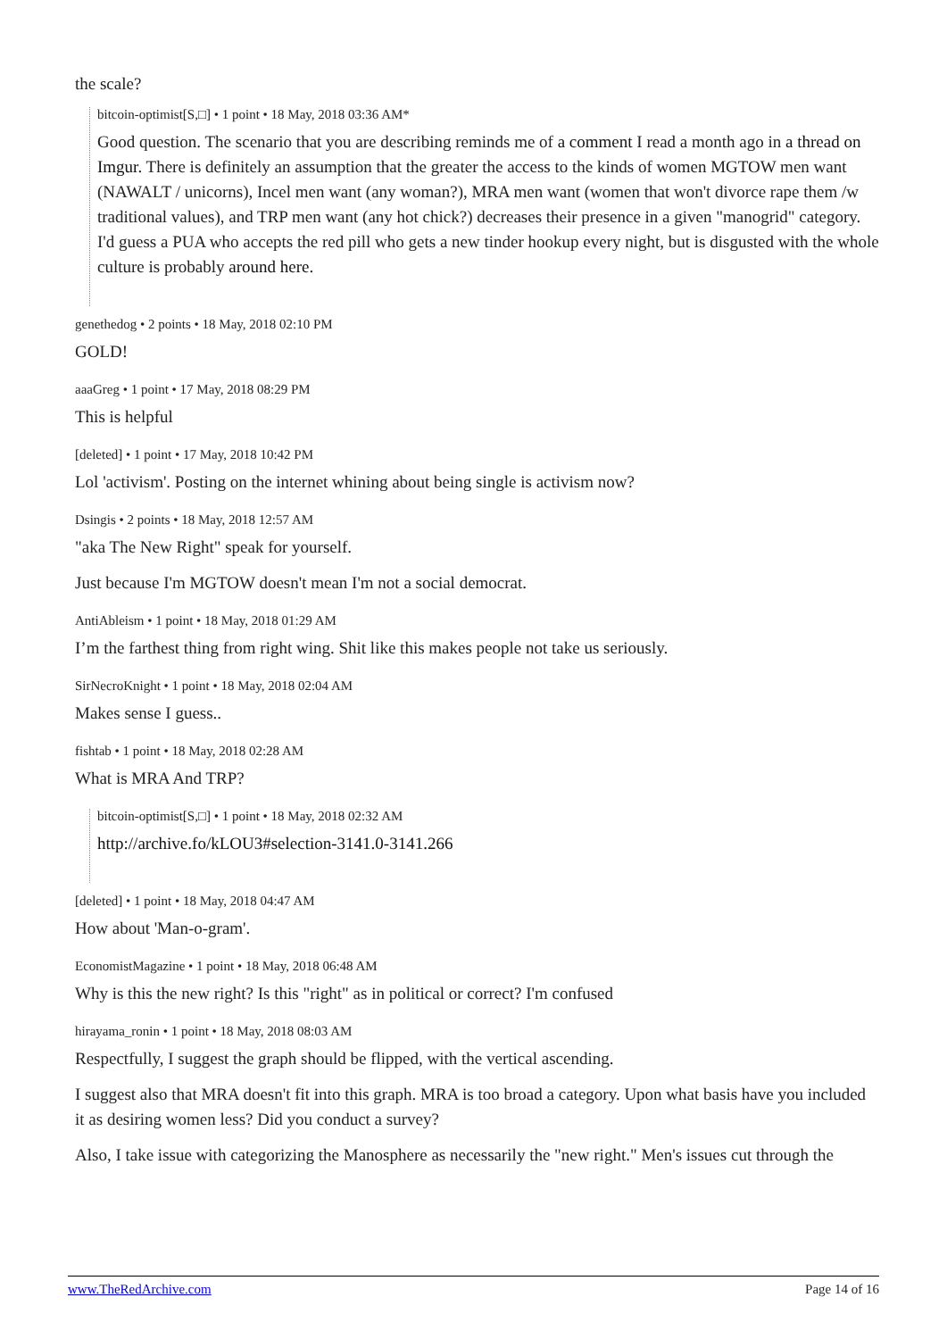the scale?
bitcoin-optimist[S,□] • 1 point • 18 May, 2018 03:36 AM*
Good question. The scenario that you are describing reminds me of a comment I read a month ago in a thread on Imgur. There is definitely an assumption that the greater the access to the kinds of women MGTOW men want (NAWALT / unicorns), Incel men want (any woman?), MRA men want (women that won't divorce rape them /w traditional values), and TRP men want (any hot chick?) decreases their presence in a given "manogrid" category. I'd guess a PUA who accepts the red pill who gets a new tinder hookup every night, but is disgusted with the whole culture is probably around here.
genethedog • 2 points • 18 May, 2018 02:10 PM
GOLD!
aaaGreg • 1 point • 17 May, 2018 08:29 PM
This is helpful
[deleted] • 1 point • 17 May, 2018 10:42 PM
Lol 'activism'. Posting on the internet whining about being single is activism now?
Dsingis • 2 points • 18 May, 2018 12:57 AM
"aka The New Right" speak for yourself.
Just because I'm MGTOW doesn't mean I'm not a social democrat.
AntiAbleism • 1 point • 18 May, 2018 01:29 AM
I’m the farthest thing from right wing. Shit like this makes people not take us seriously.
SirNecroKnight • 1 point • 18 May, 2018 02:04 AM
Makes sense I guess..
fishtab • 1 point • 18 May, 2018 02:28 AM
What is MRA And TRP?
bitcoin-optimist[S,□] • 1 point • 18 May, 2018 02:32 AM
http://archive.fo/kLOU3#selection-3141.0-3141.266
[deleted] • 1 point • 18 May, 2018 04:47 AM
How about 'Man-o-gram'.
EconomistMagazine • 1 point • 18 May, 2018 06:48 AM
Why is this the new right? Is this "right" as in political or correct? I'm confused
hirayama_ronin • 1 point • 18 May, 2018 08:03 AM
Respectfully, I suggest the graph should be flipped, with the vertical ascending.
I suggest also that MRA doesn't fit into this graph. MRA is too broad a category. Upon what basis have you included it as desiring women less? Did you conduct a survey?
Also, I take issue with categorizing the Manosphere as necessarily the "new right." Men's issues cut through the
www.TheRedArchive.com Page 14 of 16